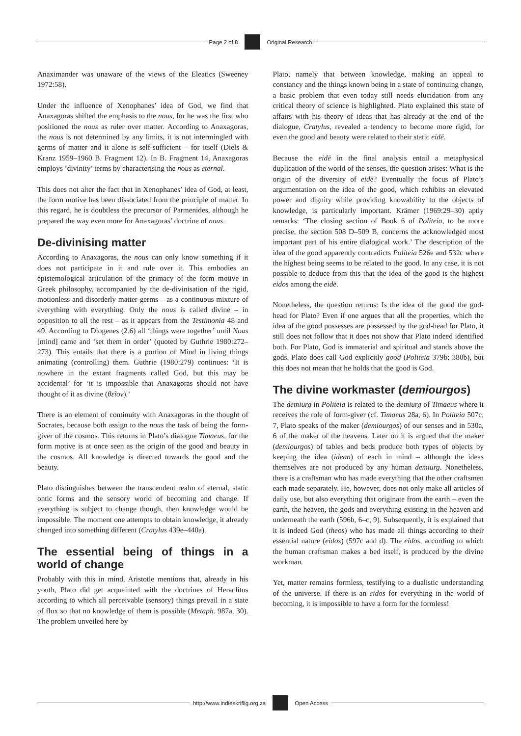Page 2 of 8 Original Research
Anaximander was unaware of the views of the Eleatics (Sweeney 1972:58).
Under the influence of Xenophanes’ idea of God, we find that Anaxagoras shifted the emphasis to the nous, for he was the first who positioned the nous as ruler over matter. According to Anaxagoras, the nous is not determined by any limits, it is not intermingled with germs of matter and it alone is self-sufficient – for itself (Diels & Kranz 1959–1960 B. Fragment 12). In B. Fragment 14, Anaxagoras employs ‘divinity’ terms by characterising the nous as eternal.
This does not alter the fact that in Xenophanes’ idea of God, at least, the form motive has been dissociated from the principle of matter. In this regard, he is doubtless the precursor of Parmenides, although he prepared the way even more for Anaxagoras’ doctrine of nous.
De-divinising matter
According to Anaxagoras, the nous can only know something if it does not participate in it and rule over it. This embodies an epistemological articulation of the primacy of the form motive in Greek philosophy, accompanied by the de-divinisation of the rigid, motionless and disorderly matter-germs – as a continuous mixture of everything with everything. Only the nous is called divine – in opposition to all the rest – as it appears from the Testimonia 48 and 49. According to Diogenes (2.6) all ‘things were together’ until Nous [mind] came and ‘set them in order’ (quoted by Guthrie 1980:272–273). This entails that there is a portion of Mind in living things animating (controlling) them. Guthrie (1980:279) continues: ‘It is nowhere in the extant fragments called God, but this may be accidental’ for ‘it is impossible that Anaxagoras should not have thought of it as divine (θεῖον).’
There is an element of continuity with Anaxagoras in the thought of Socrates, because both assign to the nous the task of being the form-giver of the cosmos. This returns in Plato’s dialogue Timaeus, for the form motive is at once seen as the origin of the good and beauty in the cosmos. All knowledge is directed towards the good and the beauty.
Plato distinguishes between the transcendent realm of eternal, static ontic forms and the sensory world of becoming and change. If everything is subject to change though, then knowledge would be impossible. The moment one attempts to obtain knowledge, it already changed into something different (Cratylus 439e–440a).
The essential being of things in a world of change
Probably with this in mind, Aristotle mentions that, already in his youth, Plato did get acquainted with the doctrines of Heraclitus according to which all perceivable (sensory) things prevail in a state of flux so that no knowledge of them is possible (Metaph. 987a, 30). The problem unveiled here by
Plato, namely that between knowledge, making an appeal to constancy and the things known being in a state of continuing change, a basic problem that even today still needs elucidation from any critical theory of science is highlighted. Plato explained this state of affairs with his theory of ideas that has already at the end of the dialogue, Cratylus, revealed a tendency to become more rigid, for even the good and beauty were related to their static eidē.
Because the eidē in the final analysis entail a metaphysical duplication of the world of the senses, the question arises: What is the origin of the diversity of eidē? Eventually the focus of Plato’s argumentation on the idea of the good, which exhibits an elevated power and dignity while providing knowability to the objects of knowledge, is particularly important. Krämer (1969:29–30) aptly remarks: ‘The closing section of Book 6 of Politeia, to be more precise, the section 508 D–509 B, concerns the acknowledged most important part of his entire dialogical work.’ The description of the idea of the good apparently contradicts Politeia 526e and 532c where the highest being seems to be related to the good. In any case, it is not possible to deduce from this that the idea of the good is the highest eidos among the eidē.
Nonetheless, the question returns: Is the idea of the good the god-head for Plato? Even if one argues that all the properties, which the idea of the good possesses are possessed by the god-head for Plato, it still does not follow that it does not show that Plato indeed identified both. For Plato, God is immaterial and spiritual and stands above the gods. Plato does call God explicitly good (Politeia 379b; 380b), but this does not mean that he holds that the good is God.
The divine workmaster (demiourgos)
The demiurg in Politeia is related to the demiurg of Timaeus where it receives the role of form-giver (cf. Timaeus 28a, 6). In Politeia 507c, 7, Plato speaks of the maker (demiourgos) of our senses and in 530a, 6 of the maker of the heavens. Later on it is argued that the maker (demiourgos) of tables and beds produce both types of objects by keeping the idea (idean) of each in mind – although the ideas themselves are not produced by any human demiurg. Nonetheless, there is a craftsman who has made everything that the other craftsmen each made separately. He, however, does not only make all articles of daily use, but also everything that originate from the earth – even the earth, the heaven, the gods and everything existing in the heaven and underneath the earth (596b, 6–c, 9). Subsequently, it is explained that it is indeed God (theos) who has made all things according to their essential nature (eidos) (597c and d). The eidos, according to which the human craftsman makes a bed itself, is produced by the divine workman.
Yet, matter remains formless, testifying to a dualistic understanding of the universe. If there is an eidos for everything in the world of becoming, it is impossible to have a form for the formless!
http://www.indieskriflig.org.za
Open Access